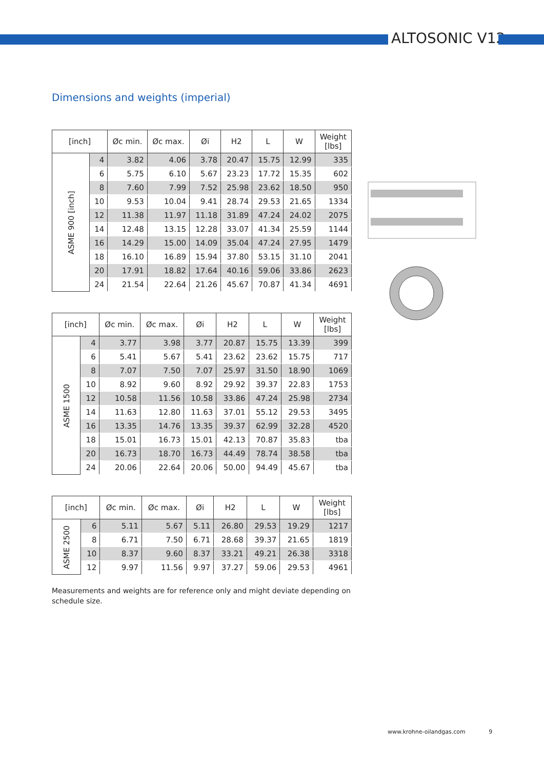ALTOSONIC V12
Dimensions and weights (imperial)
| [inch] | | Øc min. | Øc max. | Øi | H2 | L | W | Weight [lbs] |
| --- | --- | --- | --- | --- | --- | --- | --- | --- |
| ASME 900 [inch] | 4 | 3.82 | 4.06 | 3.78 | 20.47 | 15.75 | 12.99 | 335 |
| | 6 | 5.75 | 6.10 | 5.67 | 23.23 | 17.72 | 15.35 | 602 |
| | 8 | 7.60 | 7.99 | 7.52 | 25.98 | 23.62 | 18.50 | 950 |
| | 10 | 9.53 | 10.04 | 9.41 | 28.74 | 29.53 | 21.65 | 1334 |
| | 12 | 11.38 | 11.97 | 11.18 | 31.89 | 47.24 | 24.02 | 2075 |
| | 14 | 12.48 | 13.15 | 12.28 | 33.07 | 41.34 | 25.59 | 1144 |
| | 16 | 14.29 | 15.00 | 14.09 | 35.04 | 47.24 | 27.95 | 1479 |
| | 18 | 16.10 | 16.89 | 15.94 | 37.80 | 53.15 | 31.10 | 2041 |
| | 20 | 17.91 | 18.82 | 17.64 | 40.16 | 59.06 | 33.86 | 2623 |
| | 24 | 21.54 | 22.64 | 21.26 | 45.67 | 70.87 | 41.34 | 4691 |
| [inch] | | Øc min. | Øc max. | Øi | H2 | L | W | Weight [lbs] |
| --- | --- | --- | --- | --- | --- | --- | --- | --- |
| ASME 1500 | 4 | 3.77 | 3.98 | 3.77 | 20.87 | 15.75 | 13.39 | 399 |
| | 6 | 5.41 | 5.67 | 5.41 | 23.62 | 23.62 | 15.75 | 717 |
| | 8 | 7.07 | 7.50 | 7.07 | 25.97 | 31.50 | 18.90 | 1069 |
| | 10 | 8.92 | 9.60 | 8.92 | 29.92 | 39.37 | 22.83 | 1753 |
| | 12 | 10.58 | 11.56 | 10.58 | 33.86 | 47.24 | 25.98 | 2734 |
| | 14 | 11.63 | 12.80 | 11.63 | 37.01 | 55.12 | 29.53 | 3495 |
| | 16 | 13.35 | 14.76 | 13.35 | 39.37 | 62.99 | 32.28 | 4520 |
| | 18 | 15.01 | 16.73 | 15.01 | 42.13 | 70.87 | 35.83 | tba |
| | 20 | 16.73 | 18.70 | 16.73 | 44.49 | 78.74 | 38.58 | tba |
| | 24 | 20.06 | 22.64 | 20.06 | 50.00 | 94.49 | 45.67 | tba |
| [inch] | | Øc min. | Øc max. | Øi | H2 | L | W | Weight [lbs] |
| --- | --- | --- | --- | --- | --- | --- | --- | --- |
| ASME 2500 | 6 | 5.11 | 5.67 | 5.11 | 26.80 | 29.53 | 19.29 | 1217 |
| | 8 | 6.71 | 7.50 | 6.71 | 28.68 | 39.37 | 21.65 | 1819 |
| | 10 | 8.37 | 9.60 | 8.37 | 33.21 | 49.21 | 26.38 | 3318 |
| | 12 | 9.97 | 11.56 | 9.97 | 37.27 | 59.06 | 29.53 | 4961 |
Measurements and weights are for reference only and might deviate depending on schedule size.
www.krohne-oilandgas.com 9